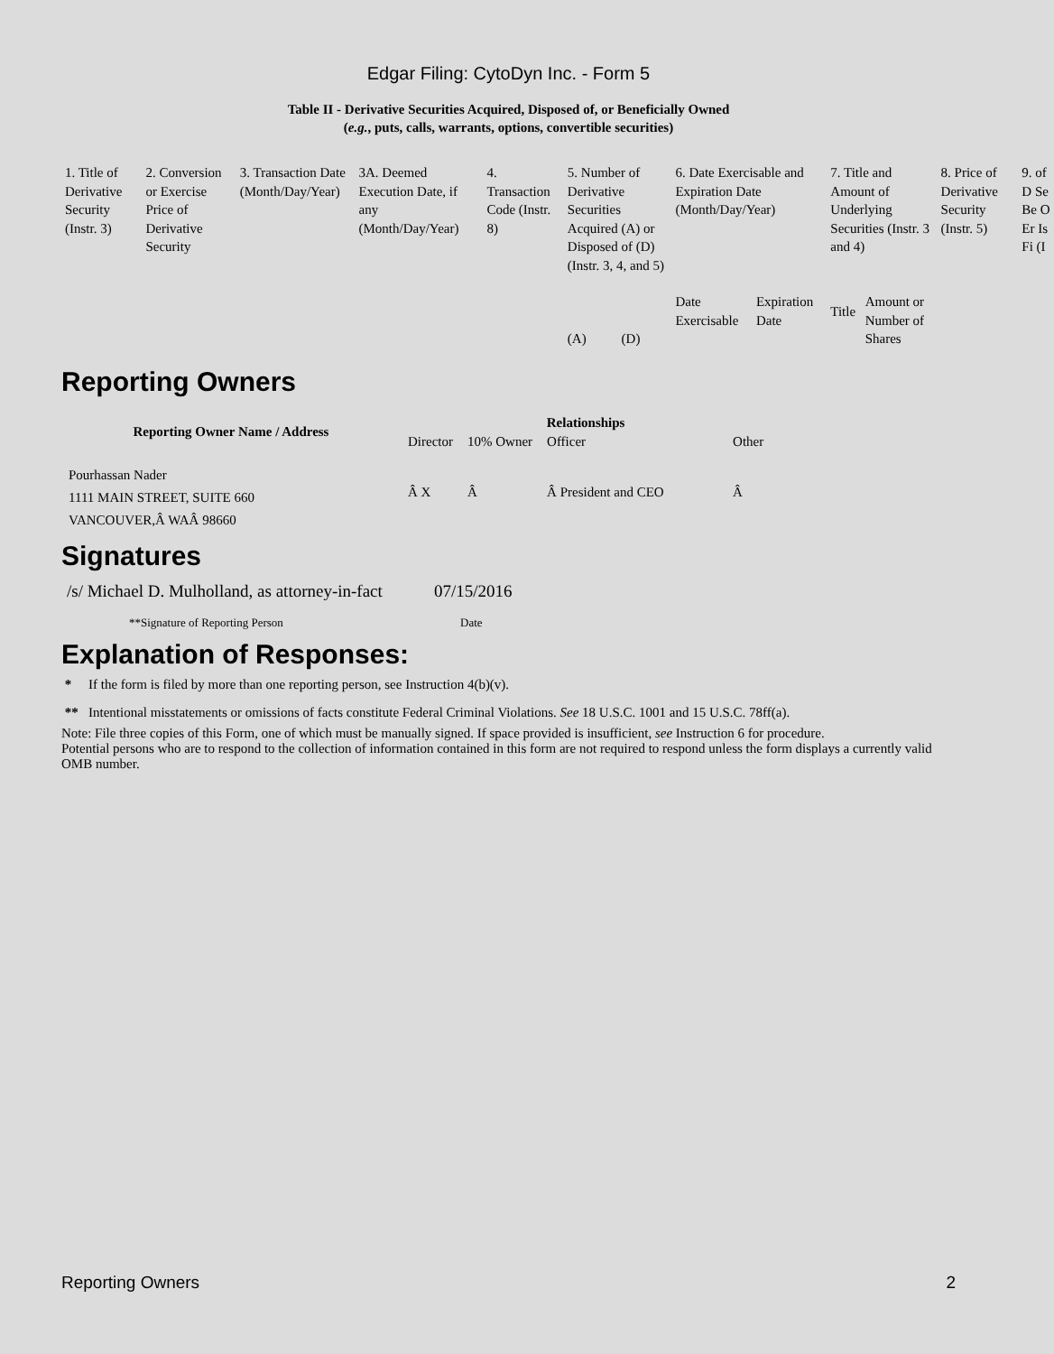Edgar Filing: CytoDyn Inc. - Form 5
Table II - Derivative Securities Acquired, Disposed of, or Beneficially Owned
(e.g., puts, calls, warrants, options, convertible securities)
| 1. Title of Derivative Security (Instr. 3) | 2. Conversion or Exercise Price of Derivative Security | 3. Transaction Date (Month/Day/Year) | 3A. Deemed Execution Date, if any (Month/Day/Year) | 4. Transaction Code (Instr. 8) | 5. Number of Derivative Securities Acquired (A) or Disposed of (D) (Instr. 3, 4, and 5) | | 6. Date Exercisable and Expiration Date (Month/Day/Year) | | 7. Title and Amount of Underlying Securities (Instr. 3 and 4) | | 8. Price of Derivative Security (Instr. 5) | 9. of D Se Be O Er Is Fi (I |
| | | | | | (A) | (D) | Date Exercisable | Expiration Date | Title | Amount or Number of Shares | | |
Reporting Owners
| Reporting Owner Name / Address | Relationships | | | |
| --- | --- | --- | --- | --- |
| | Director | 10% Owner | Officer | Other |
| Pourhassan Nader 1111 MAIN STREET, SUITE 660 VANCOUVER,Â WAÂ 98660 | Â X | Â | Â President and CEO | Â |
Signatures
| /s/ Michael D. Mulholland, as attorney-in-fact | 07/15/2016 |
| **Signature of Reporting Person | Date |
Explanation of Responses:
* If the form is filed by more than one reporting person, see Instruction 4(b)(v).
** Intentional misstatements or omissions of facts constitute Federal Criminal Violations. See 18 U.S.C. 1001 and 15 U.S.C. 78ff(a).
Note: File three copies of this Form, one of which must be manually signed. If space provided is insufficient, see Instruction 6 for procedure.
Potential persons who are to respond to the collection of information contained in this form are not required to respond unless the form displays a currently valid OMB number.
Reporting Owners 2